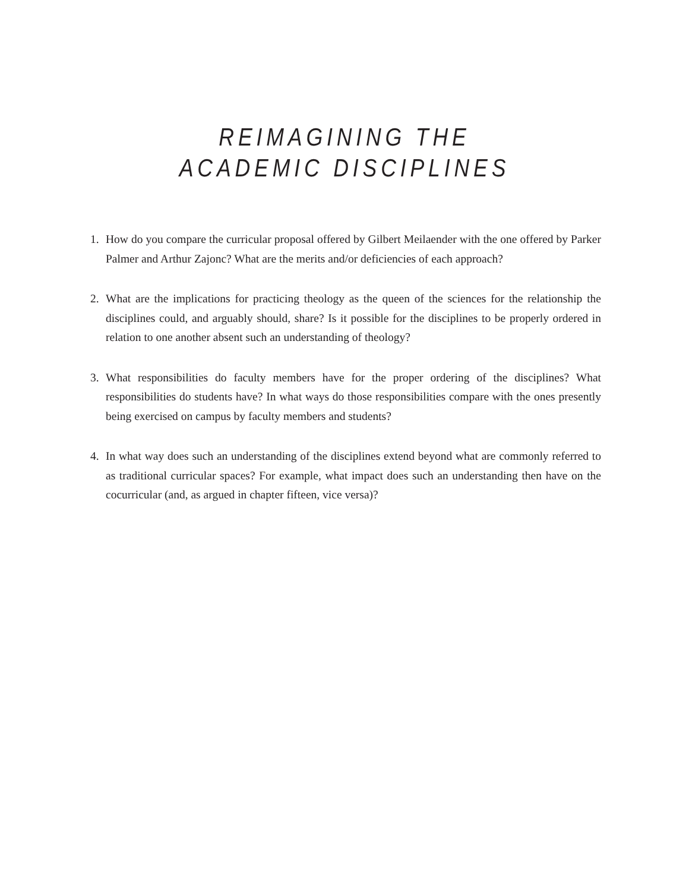REIMAGINING THE
ACADEMIC DISCIPLINES
1. How do you compare the curricular proposal offered by Gilbert Meilaender with the one offered by Parker Palmer and Arthur Zajonc? What are the merits and/or deficiencies of each approach?
2. What are the implications for practicing theology as the queen of the sciences for the relationship the disciplines could, and arguably should, share? Is it possible for the disciplines to be properly ordered in relation to one another absent such an understanding of theology?
3. What responsibilities do faculty members have for the proper ordering of the disciplines? What responsibilities do students have? In what ways do those responsibilities compare with the ones presently being exercised on campus by faculty members and students?
4. In what way does such an understanding of the disciplines extend beyond what are commonly referred to as traditional curricular spaces? For example, what impact does such an understanding then have on the cocurricular (and, as argued in chapter fifteen, vice versa)?